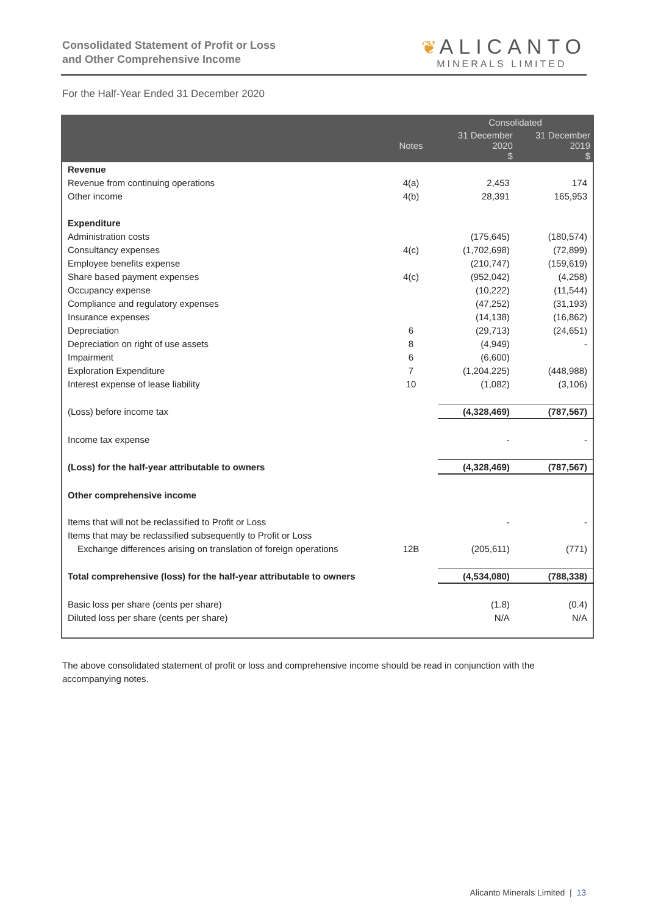Consolidated Statement of Profit or Loss
and Other Comprehensive Income
❦ ALICANTO
MINERALS LIMITED
For the Half-Year Ended 31 December 2020
| | | Consolidated | |
| --- | --- | --- | --- |
| | Notes | 31 December 2020 $ | 31 December 2019 $ |
| Revenue | | | |
| Revenue from continuing operations | 4(a) | 2,453 | 174 |
| Other income | 4(b) | 28,391 | 165,953 |
| Expenditure | | | |
| Administration costs | | (175,645) | (180,574) |
| Consultancy expenses | 4(c) | (1,702,698) | (72,899) |
| Employee benefits expense | | (210,747) | (159,619) |
| Share based payment expenses | 4(c) | (952,042) | (4,258) |
| Occupancy expense | | (10,222) | (11,544) |
| Compliance and regulatory expenses | | (47,252) | (31,193) |
| Insurance expenses | | (14,138) | (16,862) |
| Depreciation | 6 | (29,713) | (24,651) |
| Depreciation on right of use assets | 8 | (4,949) | - |
| Impairment | 6 | (6,600) | |
| Exploration Expenditure | 7 | (1,204,225) | (448,988) |
| Interest expense of lease liability | 10 | (1,082) | (3,106) |
| (Loss) before income tax | | (4,328,469) | (787,567) |
| Income tax expense | | - | - |
| (Loss) for the half-year attributable to owners | | (4,328,469) | (787,567) |
| Other comprehensive income | | | |
| Items that will not be reclassified to Profit or Loss | | - | - |
| Items that may be reclassified subsequently to Profit or Loss | | | |
| Exchange differences arising on translation of foreign operations | 12B | (205,611) | (771) |
| Total comprehensive (loss) for the half-year attributable to owners | | (4,534,080) | (788,338) |
| Basic loss per share (cents per share) | | (1.8) | (0.4) |
| Diluted loss per share (cents per share) | | N/A | N/A |
The above consolidated statement of profit or loss and comprehensive income should be read in conjunction with the accompanying notes.
Alicanto Minerals Limited | 13